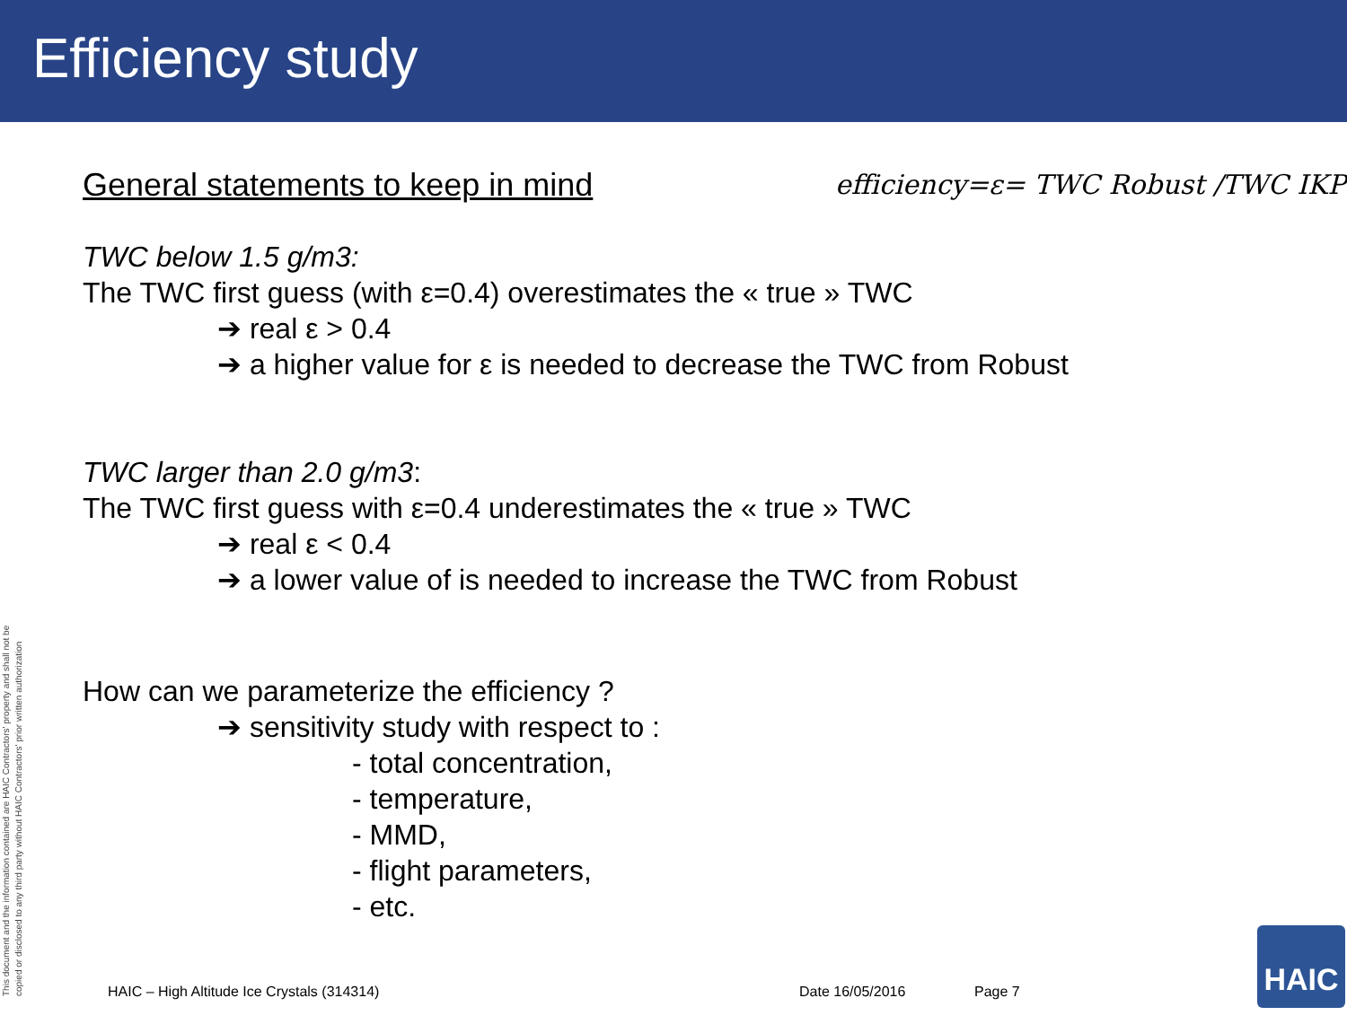Efficiency study
General statements to keep in mind efficiency=ε= TWC Robust /TWC IKP
TWC below 1.5 g/m3:
The TWC first guess (with ε=0.4) overestimates the « true » TWC
➔ real ε > 0.4
➔ a higher value for ε is needed to decrease the TWC from Robust
TWC larger than 2.0 g/m3:
The TWC first guess with ε=0.4 underestimates the « true » TWC
➔ real ε < 0.4
➔ a lower value of is needed to increase the TWC from Robust
How can we parameterize the efficiency ?
➔ sensitivity study with respect to :
- total concentration,
- temperature,
- MMD,
- flight parameters,
- etc.
This document and the information contained are HAIC Contractors' property and shall not be copied or disclosed to any third party without HAIC Contractors' prior written authorization
HAIC – High Altitude Ice Crystals (314314) Date 16/05/2016 Page 7 HAIC